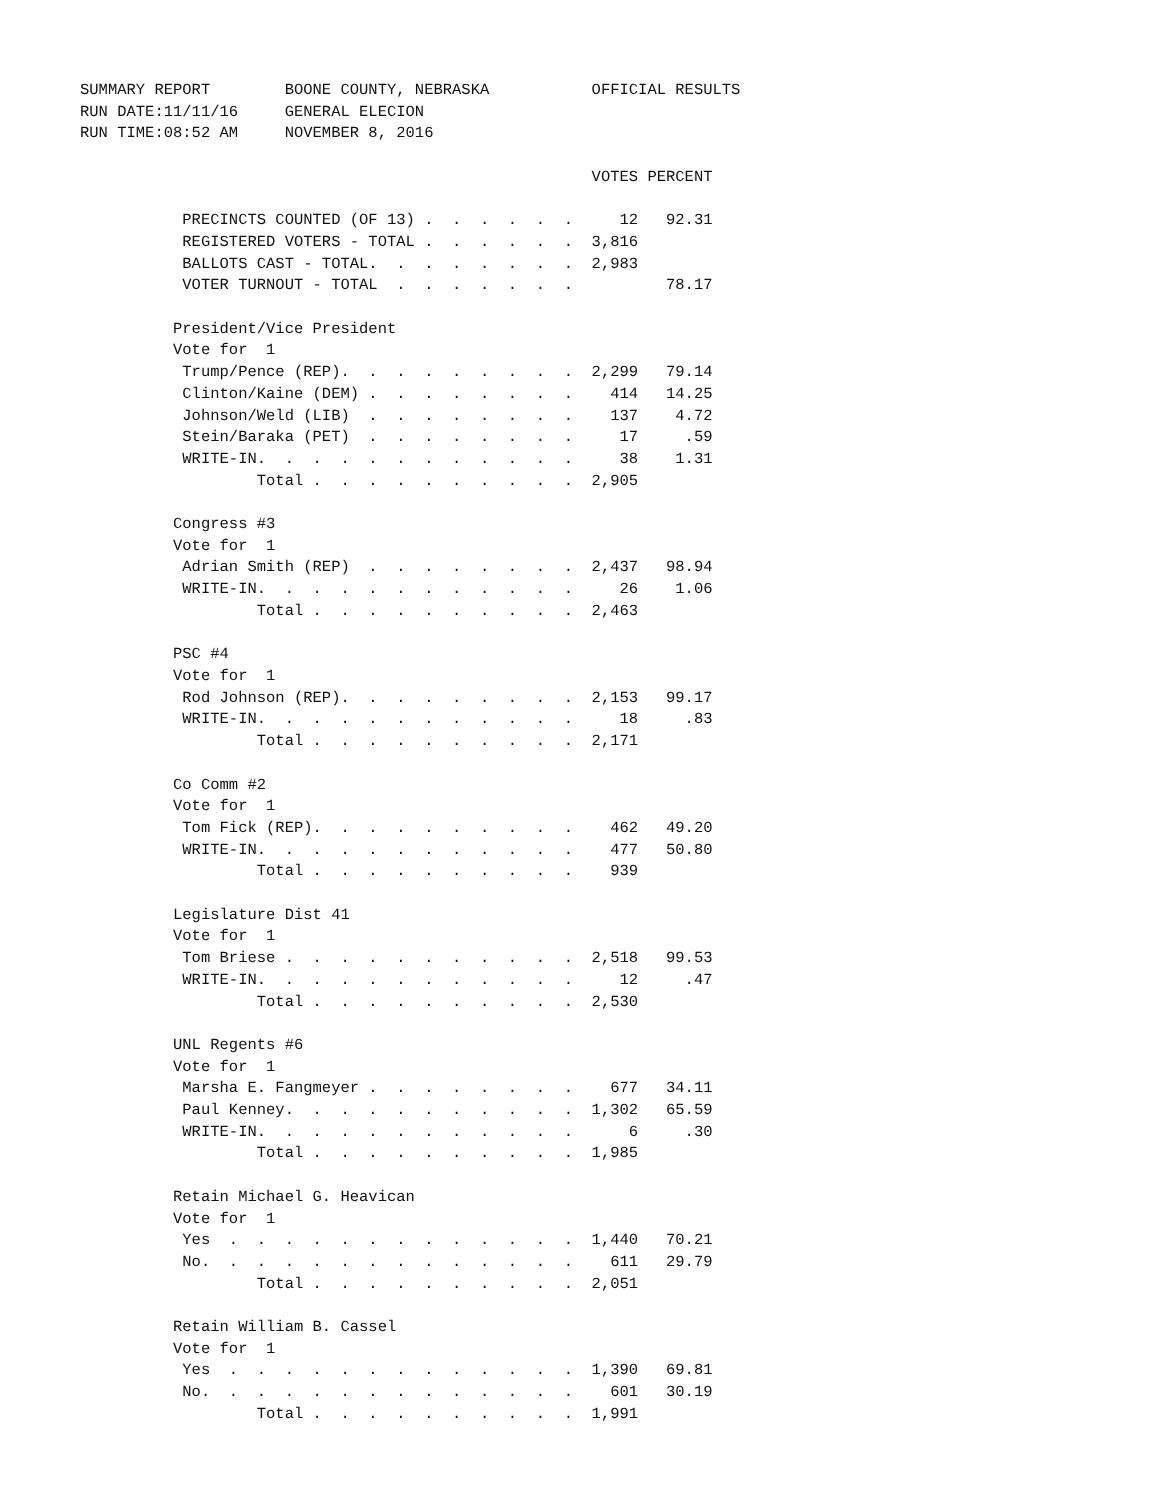SUMMARY REPORT        BOONE COUNTY, NEBRASKA           OFFICIAL RESULTS
RUN DATE:11/11/16     GENERAL ELECION
RUN TIME:08:52 AM     NOVEMBER 8, 2016

                                                       VOTES PERCENT

           PRECINCTS COUNTED (OF 13) .  .  .  .  .  .     12   92.31
           REGISTERED VOTERS - TOTAL .  .  .  .  .  .  3,816
           BALLOTS CAST - TOTAL.  .  .  .  .  .  .  .  2,983
           VOTER TURNOUT - TOTAL  .  .  .  .  .  .  .          78.17

          President/Vice President
          Vote for  1
           Trump/Pence (REP).  .  .  .  .  .  .  .  .  2,299   79.14
           Clinton/Kaine (DEM) .  .  .  .  .  .  .  .    414   14.25
           Johnson/Weld (LIB)  .  .  .  .  .  .  .  .    137    4.72
           Stein/Baraka (PET)  .  .  .  .  .  .  .  .     17     .59
           WRITE-IN.  .  .  .  .  .  .  .  .  .  .  .     38    1.31
                   Total .  .  .  .  .  .  .  .  .  .  2,905

          Congress #3
          Vote for  1
           Adrian Smith (REP)  .  .  .  .  .  .  .  .  2,437   98.94
           WRITE-IN.  .  .  .  .  .  .  .  .  .  .  .     26    1.06
                   Total .  .  .  .  .  .  .  .  .  .  2,463

          PSC #4
          Vote for  1
           Rod Johnson (REP).  .  .  .  .  .  .  .  .  2,153   99.17
           WRITE-IN.  .  .  .  .  .  .  .  .  .  .  .     18     .83
                   Total .  .  .  .  .  .  .  .  .  .  2,171

          Co Comm #2
          Vote for  1
           Tom Fick (REP).  .  .  .  .  .  .  .  .  .    462   49.20
           WRITE-IN.  .  .  .  .  .  .  .  .  .  .  .    477   50.80
                   Total .  .  .  .  .  .  .  .  .  .    939

          Legislature Dist 41
          Vote for  1
           Tom Briese .  .  .  .  .  .  .  .  .  .  .  2,518   99.53
           WRITE-IN.  .  .  .  .  .  .  .  .  .  .  .     12     .47
                   Total .  .  .  .  .  .  .  .  .  .  2,530

          UNL Regents #6
          Vote for  1
           Marsha E. Fangmeyer .  .  .  .  .  .  .  .    677   34.11
           Paul Kenney.  .  .  .  .  .  .  .  .  .  .  1,302   65.59
           WRITE-IN.  .  .  .  .  .  .  .  .  .  .  .      6     .30
                   Total .  .  .  .  .  .  .  .  .  .  1,985

          Retain Michael G. Heavican
          Vote for  1
           Yes  .  .  .  .  .  .  .  .  .  .  .  .  .  1,440   70.21
           No.  .  .  .  .  .  .  .  .  .  .  .  .  .    611   29.79
                   Total .  .  .  .  .  .  .  .  .  .  2,051

          Retain William B. Cassel
          Vote for  1
           Yes  .  .  .  .  .  .  .  .  .  .  .  .  .  1,390   69.81
           No.  .  .  .  .  .  .  .  .  .  .  .  .  .    601   30.19
                   Total .  .  .  .  .  .  .  .  .  .  1,991